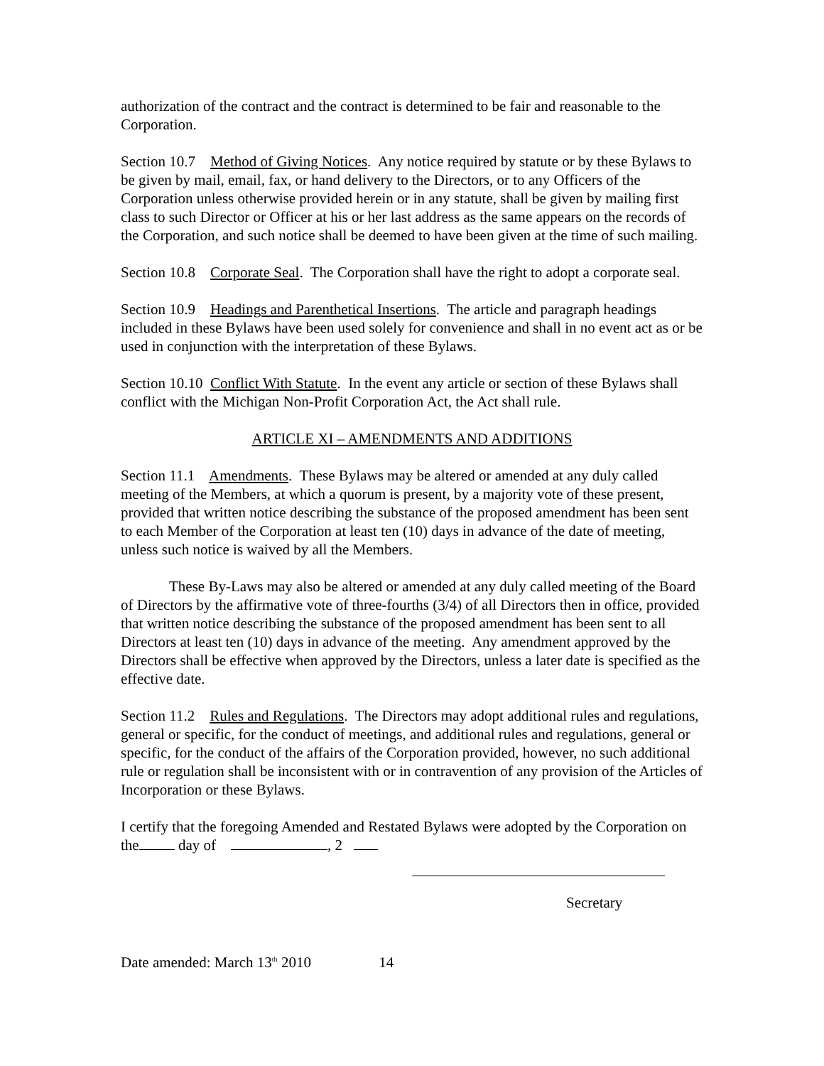authorization of the contract and the contract is determined to be fair and reasonable to the Corporation.
Section 10.7 Method of Giving Notices. Any notice required by statute or by these Bylaws to be given by mail, email, fax, or hand delivery to the Directors, or to any Officers of the Corporation unless otherwise provided herein or in any statute, shall be given by mailing first class to such Director or Officer at his or her last address as the same appears on the records of the Corporation, and such notice shall be deemed to have been given at the time of such mailing.
Section 10.8 Corporate Seal. The Corporation shall have the right to adopt a corporate seal.
Section 10.9 Headings and Parenthetical Insertions. The article and paragraph headings included in these Bylaws have been used solely for convenience and shall in no event act as or be used in conjunction with the interpretation of these Bylaws.
Section 10.10 Conflict With Statute. In the event any article or section of these Bylaws shall conflict with the Michigan Non-Profit Corporation Act, the Act shall rule.
ARTICLE XI – AMENDMENTS AND ADDITIONS
Section 11.1 Amendments. These Bylaws may be altered or amended at any duly called meeting of the Members, at which a quorum is present, by a majority vote of these present, provided that written notice describing the substance of the proposed amendment has been sent to each Member of the Corporation at least ten (10) days in advance of the date of meeting, unless such notice is waived by all the Members.
These By-Laws may also be altered or amended at any duly called meeting of the Board of Directors by the affirmative vote of three-fourths (3/4) of all Directors then in office, provided that written notice describing the substance of the proposed amendment has been sent to all Directors at least ten (10) days in advance of the meeting. Any amendment approved by the Directors shall be effective when approved by the Directors, unless a later date is specified as the effective date.
Section 11.2 Rules and Regulations. The Directors may adopt additional rules and regulations, general or specific, for the conduct of meetings, and additional rules and regulations, general or specific, for the conduct of the affairs of the Corporation provided, however, no such additional rule or regulation shall be inconsistent with or in contravention of any provision of the Articles of Incorporation or these Bylaws.
I certify that the foregoing Amended and Restated Bylaws were adopted by the Corporation on the day of , 2
Secretary
Date amended: March 13<sup>th</sup> 2010 14